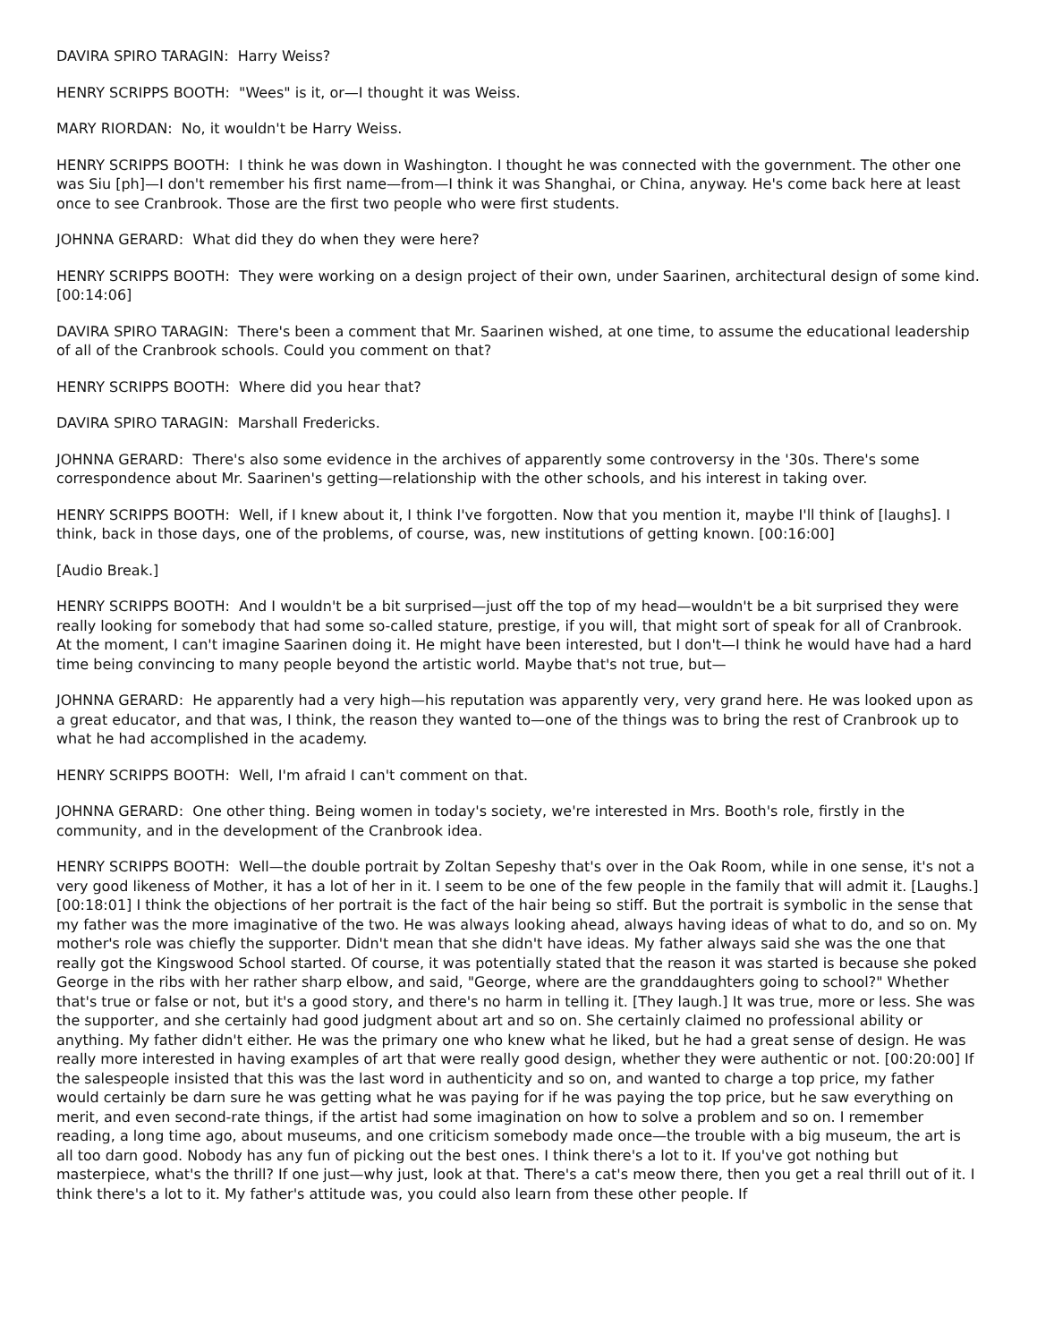DAVIRA SPIRO TARAGIN: Harry Weiss?
HENRY SCRIPPS BOOTH: "Wees" is it, or—I thought it was Weiss.
MARY RIORDAN: No, it wouldn't be Harry Weiss.
HENRY SCRIPPS BOOTH: I think he was down in Washington. I thought he was connected with the government. The other one was Siu [ph]—I don't remember his first name—from—I think it was Shanghai, or China, anyway. He's come back here at least once to see Cranbrook. Those are the first two people who were first students.
JOHNNA GERARD: What did they do when they were here?
HENRY SCRIPPS BOOTH: They were working on a design project of their own, under Saarinen, architectural design of some kind. [00:14:06]
DAVIRA SPIRO TARAGIN: There's been a comment that Mr. Saarinen wished, at one time, to assume the educational leadership of all of the Cranbrook schools. Could you comment on that?
HENRY SCRIPPS BOOTH: Where did you hear that?
DAVIRA SPIRO TARAGIN: Marshall Fredericks.
JOHNNA GERARD: There's also some evidence in the archives of apparently some controversy in the '30s. There's some correspondence about Mr. Saarinen's getting—relationship with the other schools, and his interest in taking over.
HENRY SCRIPPS BOOTH: Well, if I knew about it, I think I've forgotten. Now that you mention it, maybe I'll think of [laughs]. I think, back in those days, one of the problems, of course, was, new institutions of getting known. [00:16:00]
[Audio Break.]
HENRY SCRIPPS BOOTH: And I wouldn't be a bit surprised—just off the top of my head—wouldn't be a bit surprised they were really looking for somebody that had some so-called stature, prestige, if you will, that might sort of speak for all of Cranbrook. At the moment, I can't imagine Saarinen doing it. He might have been interested, but I don't—I think he would have had a hard time being convincing to many people beyond the artistic world. Maybe that's not true, but—
JOHNNA GERARD: He apparently had a very high—his reputation was apparently very, very grand here. He was looked upon as a great educator, and that was, I think, the reason they wanted to—one of the things was to bring the rest of Cranbrook up to what he had accomplished in the academy.
HENRY SCRIPPS BOOTH: Well, I'm afraid I can't comment on that.
JOHNNA GERARD: One other thing. Being women in today's society, we're interested in Mrs. Booth's role, firstly in the community, and in the development of the Cranbrook idea.
HENRY SCRIPPS BOOTH: Well—the double portrait by Zoltan Sepeshy that's over in the Oak Room, while in one sense, it's not a very good likeness of Mother, it has a lot of her in it. I seem to be one of the few people in the family that will admit it. [Laughs.] [00:18:01] I think the objections of her portrait is the fact of the hair being so stiff. But the portrait is symbolic in the sense that my father was the more imaginative of the two. He was always looking ahead, always having ideas of what to do, and so on. My mother's role was chiefly the supporter. Didn't mean that she didn't have ideas. My father always said she was the one that really got the Kingswood School started. Of course, it was potentially stated that the reason it was started is because she poked George in the ribs with her rather sharp elbow, and said, "George, where are the granddaughters going to school?" Whether that's true or false or not, but it's a good story, and there's no harm in telling it. [They laugh.] It was true, more or less. She was the supporter, and she certainly had good judgment about art and so on. She certainly claimed no professional ability or anything. My father didn't either. He was the primary one who knew what he liked, but he had a great sense of design. He was really more interested in having examples of art that were really good design, whether they were authentic or not. [00:20:00] If the salespeople insisted that this was the last word in authenticity and so on, and wanted to charge a top price, my father would certainly be darn sure he was getting what he was paying for if he was paying the top price, but he saw everything on merit, and even second-rate things, if the artist had some imagination on how to solve a problem and so on. I remember reading, a long time ago, about museums, and one criticism somebody made once—the trouble with a big museum, the art is all too darn good. Nobody has any fun of picking out the best ones. I think there's a lot to it. If you've got nothing but masterpiece, what's the thrill? If one just—why just, look at that. There's a cat's meow there, then you get a real thrill out of it. I think there's a lot to it. My father's attitude was, you could also learn from these other people. If